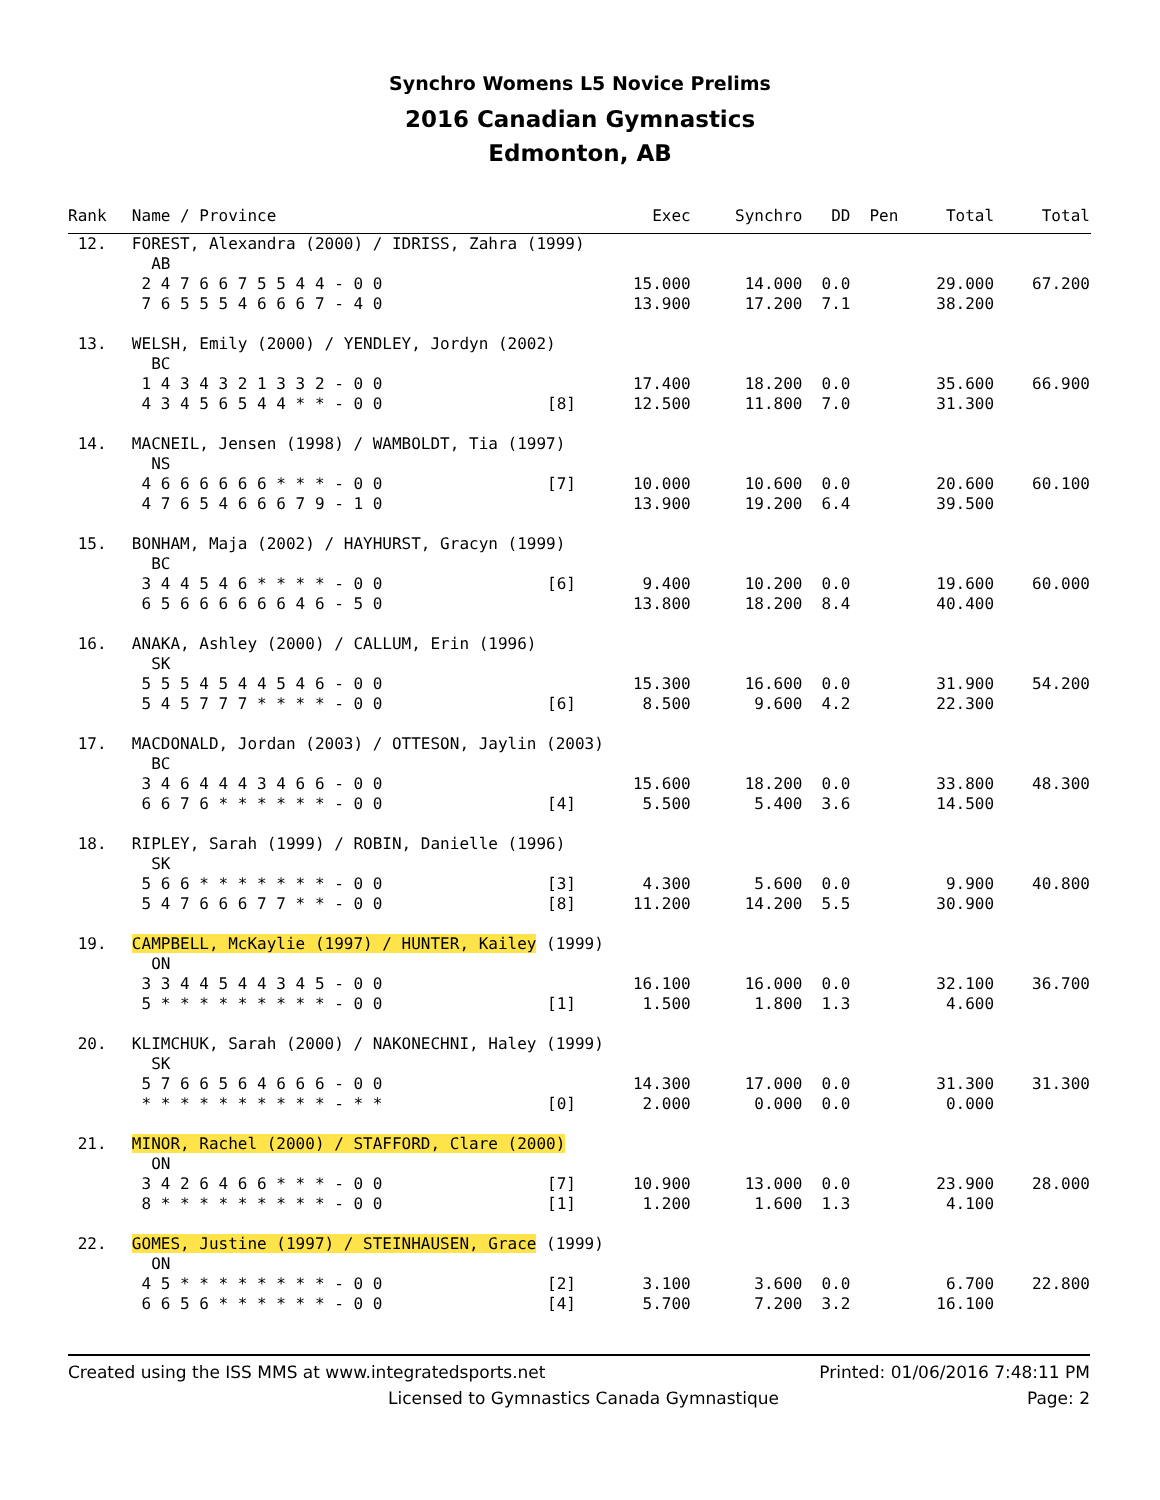Synchro Womens L5 Novice Prelims
2016 Canadian Gymnastics
Edmonton, AB
| Rank | Name / Province | | Exec | Synchro | DD | Pen | Total | Total | |
| --- | --- | --- | --- | --- | --- | --- | --- | --- | --- |
| 12. | FOREST, Alexandra (2000) / IDRISS, Zahra (1999) | | | | | | | | |
| | AB | | | | | | | | |
| | 2 4 7 6 6 7 5 5 4 4 - 0 0 | | 15.000 | 14.000 | 0.0 | | 29.000 | 67.200 | |
| | 7 6 5 5 5 4 6 6 6 7 - 4 0 | | 13.900 | 17.200 | 7.1 | | 38.200 | | |
| 13. | WELSH, Emily (2000) / YENDLEY, Jordyn (2002) | | | | | | | | |
| | BC | | | | | | | | |
| | 1 4 3 4 3 2 1 3 3 2 - 0 0 | | 17.400 | 18.200 | 0.0 | | 35.600 | 66.900 | |
| | 4 3 4 5 6 5 4 4 * * - 0 0 | [8] | 12.500 | 11.800 | 7.0 | | 31.300 | | |
| 14. | MACNEIL, Jensen (1998) / WAMBOLDT, Tia (1997) | | | | | | | | |
| | NS | | | | | | | | |
| | 4 6 6 6 6 6 6 * * * - 0 0 | [7] | 10.000 | 10.600 | 0.0 | | 20.600 | 60.100 | |
| | 4 7 6 5 4 6 6 6 7 9 - 1 0 | | 13.900 | 19.200 | 6.4 | | 39.500 | | |
| 15. | BONHAM, Maja (2002) / HAYHURST, Gracyn (1999) | | | | | | | | |
| | BC | | | | | | | | |
| | 3 4 4 5 4 6 * * * * - 0 0 | [6] | 9.400 | 10.200 | 0.0 | | 19.600 | 60.000 | |
| | 6 5 6 6 6 6 6 6 4 6 - 5 0 | | 13.800 | 18.200 | 8.4 | | 40.400 | | |
| 16. | ANAKA, Ashley (2000) / CALLUM, Erin (1996) | | | | | | | | |
| | SK | | | | | | | | |
| | 5 5 5 4 5 4 4 5 4 6 - 0 0 | | 15.300 | 16.600 | 0.0 | | 31.900 | 54.200 | |
| | 5 4 5 7 7 7 * * * * - 0 0 | [6] | 8.500 | 9.600 | 4.2 | | 22.300 | | |
| 17. | MACDONALD, Jordan (2003) / OTTESON, Jaylin (2003) | | | | | | | | |
| | BC | | | | | | | | |
| | 3 4 6 4 4 4 3 4 6 6 - 0 0 | | 15.600 | 18.200 | 0.0 | | 33.800 | 48.300 | |
| | 6 6 7 6 * * * * * * - 0 0 | [4] | 5.500 | 5.400 | 3.6 | | 14.500 | | |
| 18. | RIPLEY, Sarah (1999) / ROBIN, Danielle (1996) | | | | | | | | |
| | SK | | | | | | | | |
| | 5 6 6 * * * * * * * - 0 0 | [3] | 4.300 | 5.600 | 0.0 | | 9.900 | 40.800 | |
| | 5 4 7 6 6 6 7 7 * * - 0 0 | [8] | 11.200 | 14.200 | 5.5 | | 30.900 | | |
| 19. | CAMPBELL, McKaylie (1997) / HUNTER, Kailey (1999) | | | | | | | | |
| | ON | | | | | | | | |
| | 3 3 4 4 5 4 4 3 4 5 - 0 0 | | 16.100 | 16.000 | 0.0 | | 32.100 | 36.700 | |
| | 5 * * * * * * * * * - 0 0 | [1] | 1.500 | 1.800 | 1.3 | | 4.600 | | |
| 20. | KLIMCHUK, Sarah (2000) / NAKONECHNI, Haley (1999) | | | | | | | | |
| | SK | | | | | | | | |
| | 5 7 6 6 5 6 4 6 6 6 - 0 0 | | 14.300 | 17.000 | 0.0 | | 31.300 | 31.300 | |
| | * * * * * * * * * * - * * | [0] | 2.000 | 0.000 | 0.0 | | 0.000 | | |
| 21. | MINOR, Rachel (2000) / STAFFORD, Clare (2000) | | | | | | | | |
| | ON | | | | | | | | |
| | 3 4 2 6 4 6 6 * * * - 0 0 | [7] | 10.900 | 13.000 | 0.0 | | 23.900 | 28.000 | |
| | 8 * * * * * * * * * - 0 0 | [1] | 1.200 | 1.600 | 1.3 | | 4.100 | | |
| 22. | GOMES, Justine (1997) / STEINHAUSEN, Grace (1999) | | | | | | | | |
| | ON | | | | | | | | |
| | 4 5 * * * * * * * * - 0 0 | [2] | 3.100 | 3.600 | 0.0 | | 6.700 | 22.800 | |
| | 6 6 5 6 * * * * * * - 0 0 | [4] | 5.700 | 7.200 | 3.2 | | 16.100 | | |
Created using the ISS MMS at www.integratedsports.net Printed: 01/06/2016 7:48:11 PM
Licensed to Gymnastics Canada Gymnastique Page: 2